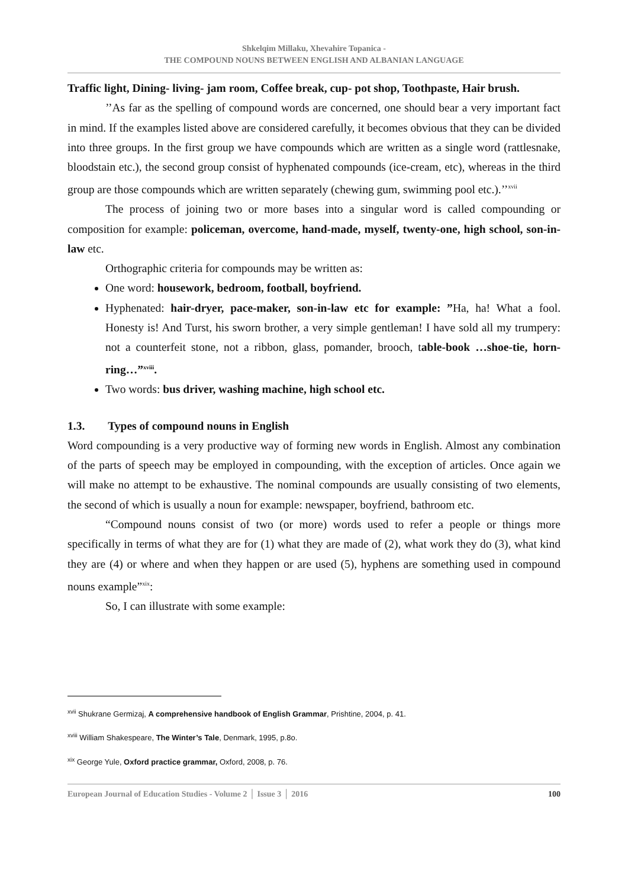Shkelqim Millaku, Xhevahire Topanica -
THE COMPOUND NOUNS BETWEEN ENGLISH AND ALBANIAN LANGUAGE
Traffic light, Dining- living- jam room, Coffee break, cup- pot shop, Toothpaste, Hair brush.
’’As far as the spelling of compound words are concerned, one should bear a very important fact in mind. If the examples listed above are considered carefully, it becomes obvious that they can be divided into three groups. In the first group we have compounds which are written as a single word (rattlesnake, bloodstain etc.), the second group consist of hyphenated compounds (ice-cream, etc), whereas in the third group are those compounds which are written separately (chewing gum, swimming pool etc.).’’<sup>xvii</sup>
The process of joining two or more bases into a singular word is called compounding or composition for example: policeman, overcome, hand-made, myself, twenty-one, high school, son-in-law etc.
Orthographic criteria for compounds may be written as:
One word: housework, bedroom, football, boyfriend.
Hyphenated: hair-dryer, pace-maker, son-in-law etc for example: ”Ha, ha! What a fool. Honesty is! And Turst, his sworn brother, a very simple gentleman! I have sold all my trumpery: not a counterfeit stone, not a ribbon, glass, pomander, brooch, table-book …shoe-tie, horn-ring…”<sup>xviii</sup>.
Two words: bus driver, washing machine, high school etc.
1.3. Types of compound nouns in English
Word compounding is a very productive way of forming new words in English. Almost any combination of the parts of speech may be employed in compounding, with the exception of articles. Once again we will make no attempt to be exhaustive. The nominal compounds are usually consisting of two elements, the second of which is usually a noun for example: newspaper, boyfriend, bathroom etc.
“Compound nouns consist of two (or more) words used to refer a people or things more specifically in terms of what they are for (1) what they are made of (2), what work they do (3), what kind they are (4) or where and when they happen or are used (5), hyphens are something used in compound nouns example”<sup>xix</sup>:
So, I can illustrate with some example:
<sup>xvii</sup> Shukrane Germizaj, A comprehensive handbook of English Grammar, Prishtine, 2004, p. 41.
<sup>xviii</sup> William Shakespeare, The Winter’s Tale, Denmark, 1995, p.8o.
<sup>xix</sup> George Yule, Oxford practice grammar, Oxford, 2008, p. 76.
European Journal of Education Studies - Volume 2 │ Issue 3 │ 2016 100